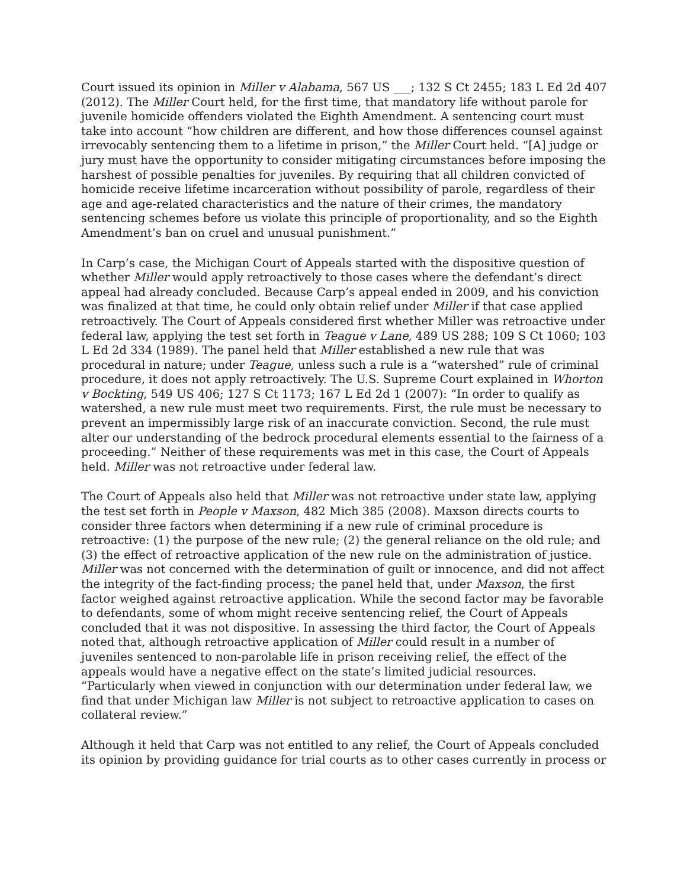Court issued its opinion in Miller v Alabama, 567 US ___; 132 S Ct 2455; 183 L Ed 2d 407 (2012). The Miller Court held, for the first time, that mandatory life without parole for juvenile homicide offenders violated the Eighth Amendment. A sentencing court must take into account “how children are different, and how those differences counsel against irrevocably sentencing them to a lifetime in prison,” the Miller Court held. “[A] judge or jury must have the opportunity to consider mitigating circumstances before imposing the harshest of possible penalties for juveniles. By requiring that all children convicted of homicide receive lifetime incarceration without possibility of parole, regardless of their age and age-related characteristics and the nature of their crimes, the mandatory sentencing schemes before us violate this principle of proportionality, and so the Eighth Amendment’s ban on cruel and unusual punishment.”
In Carp’s case, the Michigan Court of Appeals started with the dispositive question of whether Miller would apply retroactively to those cases where the defendant’s direct appeal had already concluded. Because Carp’s appeal ended in 2009, and his conviction was finalized at that time, he could only obtain relief under Miller if that case applied retroactively. The Court of Appeals considered first whether Miller was retroactive under federal law, applying the test set forth in Teague v Lane, 489 US 288; 109 S Ct 1060; 103 L Ed 2d 334 (1989). The panel held that Miller established a new rule that was procedural in nature; under Teague, unless such a rule is a “watershed” rule of criminal procedure, it does not apply retroactively. The U.S. Supreme Court explained in Whorton v Bockting, 549 US 406; 127 S Ct 1173; 167 L Ed 2d 1 (2007): “In order to qualify as watershed, a new rule must meet two requirements. First, the rule must be necessary to prevent an impermissibly large risk of an inaccurate conviction. Second, the rule must alter our understanding of the bedrock procedural elements essential to the fairness of a proceeding.” Neither of these requirements was met in this case, the Court of Appeals held. Miller was not retroactive under federal law.
The Court of Appeals also held that Miller was not retroactive under state law, applying the test set forth in People v Maxson, 482 Mich 385 (2008). Maxson directs courts to consider three factors when determining if a new rule of criminal procedure is retroactive: (1) the purpose of the new rule; (2) the general reliance on the old rule; and (3) the effect of retroactive application of the new rule on the administration of justice. Miller was not concerned with the determination of guilt or innocence, and did not affect the integrity of the fact-finding process; the panel held that, under Maxson, the first factor weighed against retroactive application. While the second factor may be favorable to defendants, some of whom might receive sentencing relief, the Court of Appeals concluded that it was not dispositive. In assessing the third factor, the Court of Appeals noted that, although retroactive application of Miller could result in a number of juveniles sentenced to non-parolable life in prison receiving relief, the effect of the appeals would have a negative effect on the state’s limited judicial resources. “Particularly when viewed in conjunction with our determination under federal law, we find that under Michigan law Miller is not subject to retroactive application to cases on collateral review.”
Although it held that Carp was not entitled to any relief, the Court of Appeals concluded its opinion by providing guidance for trial courts as to other cases currently in process or